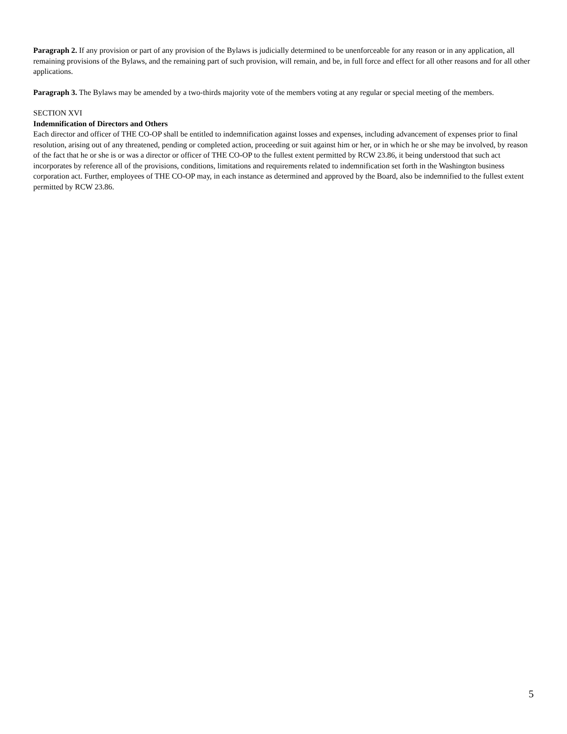Paragraph 2. If any provision or part of any provision of the Bylaws is judicially determined to be unenforceable for any reason or in any application, all remaining provisions of the Bylaws, and the remaining part of such provision, will remain, and be, in full force and effect for all other reasons and for all other applications.
Paragraph 3. The Bylaws may be amended by a two-thirds majority vote of the members voting at any regular or special meeting of the members.
SECTION XVI
Indemnification of Directors and Others
Each director and officer of THE CO-OP shall be entitled to indemnification against losses and expenses, including advancement of expenses prior to final resolution, arising out of any threatened, pending or completed action, proceeding or suit against him or her, or in which he or she may be involved, by reason of the fact that he or she is or was a director or officer of THE CO-OP to the fullest extent permitted by RCW 23.86, it being understood that such act incorporates by reference all of the provisions, conditions, limitations and requirements related to indemnification set forth in the Washington business corporation act. Further, employees of THE CO-OP may, in each instance as determined and approved by the Board, also be indemnified to the fullest extent permitted by RCW 23.86.
5